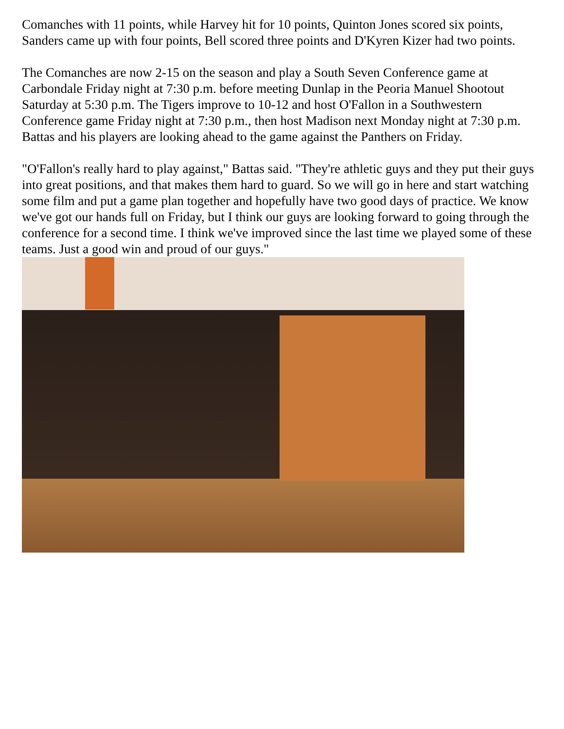Comanches with 11 points, while Harvey hit for 10 points, Quinton Jones scored six points, Sanders came up with four points, Bell scored three points and D'Kyren Kizer had two points.
The Comanches are now 2-15 on the season and play a South Seven Conference game at Carbondale Friday night at 7:30 p.m. before meeting Dunlap in the Peoria Manuel Shootout Saturday at 5:30 p.m. The Tigers improve to 10-12 and host O'Fallon in a Southwestern Conference game Friday night at 7:30 p.m., then host Madison next Monday night at 7:30 p.m. Battas and his players are looking ahead to the game against the Panthers on Friday.
"O'Fallon's really hard to play against," Battas said. "They're athletic guys and they put their guys into great positions, and that makes them hard to guard. So we will go in here and start watching some film and put a game plan together and hopefully have two good days of practice. We know we've got our hands full on Friday, but I think our guys are looking forward to going through the conference for a second time. I think we've improved since the last time we played some of these teams. Just a good win and proud of our guys."